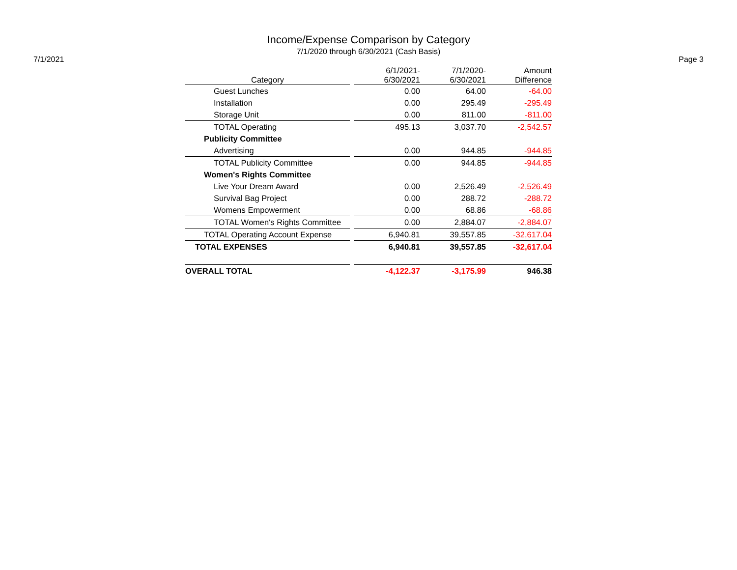Income/Expense Comparison by Category
7/1/2020 through 6/30/2021 (Cash Basis)
7/1/2021 Page 3
| Category | | 6/1/2021- 6/30/2021 | 7/1/2020- 6/30/2021 | Amount Difference |
| --- | --- | --- | --- | --- |
| Guest Lunches | | 0.00 | 64.00 | -64.00 |
| Installation | | 0.00 | 295.49 | -295.49 |
| Storage Unit | | 0.00 | 811.00 | -811.00 |
| TOTAL Operating | | 495.13 | 3,037.70 | -2,542.57 |
| Publicity Committee | | | | |
| Advertising | | 0.00 | 944.85 | -944.85 |
| TOTAL Publicity Committee | | 0.00 | 944.85 | -944.85 |
| Women's Rights Committee | | | | |
| Live Your Dream Award | | 0.00 | 2,526.49 | -2,526.49 |
| Survival Bag Project | | 0.00 | 288.72 | -288.72 |
| Womens Empowerment | | 0.00 | 68.86 | -68.86 |
| TOTAL Women's Rights Committee | | 0.00 | 2,884.07 | -2,884.07 |
| TOTAL Operating Account Expense | | 6,940.81 | 39,557.85 | -32,617.04 |
| TOTAL EXPENSES | | 6,940.81 | 39,557.85 | -32,617.04 |
| OVERALL TOTAL | | -4,122.37 | -3,175.99 | 946.38 |